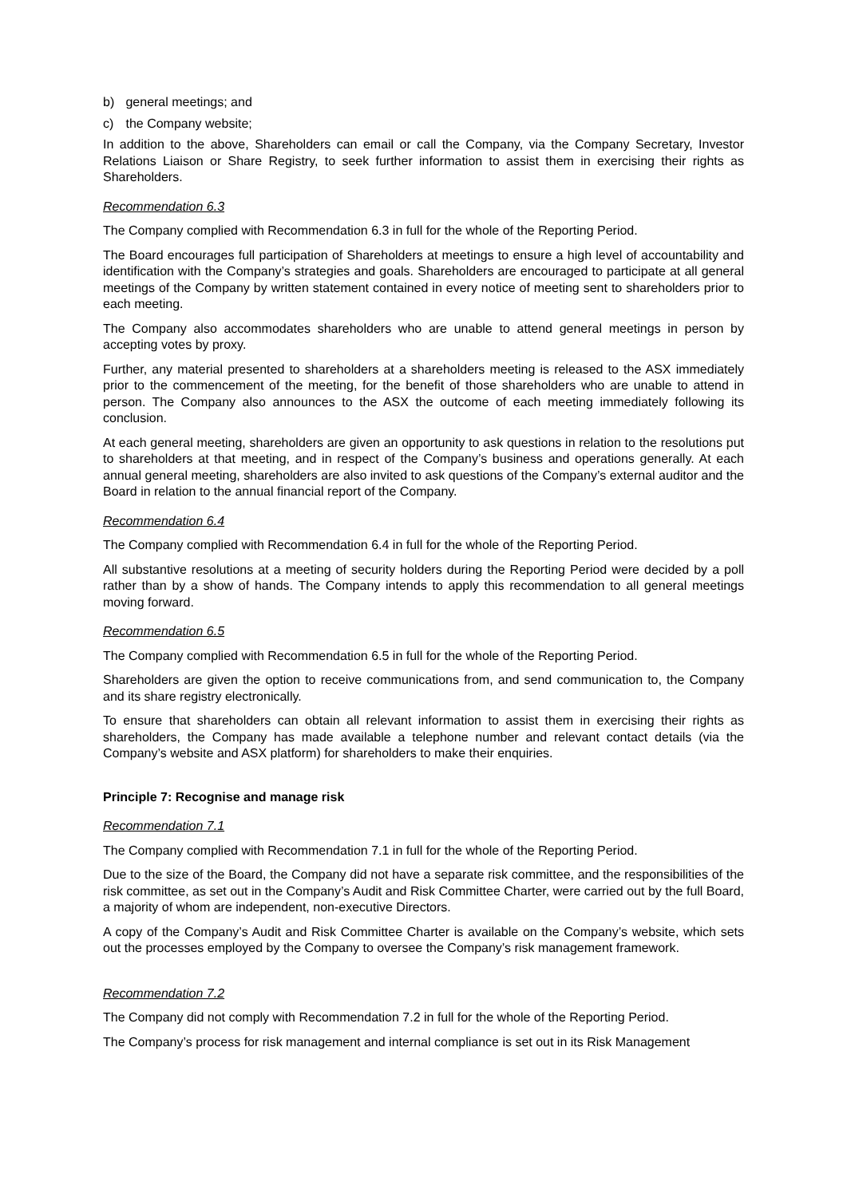b) general meetings; and
c) the Company website;
In addition to the above, Shareholders can email or call the Company, via the Company Secretary, Investor Relations Liaison or Share Registry, to seek further information to assist them in exercising their rights as Shareholders.
Recommendation 6.3
The Company complied with Recommendation 6.3 in full for the whole of the Reporting Period.
The Board encourages full participation of Shareholders at meetings to ensure a high level of accountability and identification with the Company’s strategies and goals. Shareholders are encouraged to participate at all general meetings of the Company by written statement contained in every notice of meeting sent to shareholders prior to each meeting.
The Company also accommodates shareholders who are unable to attend general meetings in person by accepting votes by proxy.
Further, any material presented to shareholders at a shareholders meeting is released to the ASX immediately prior to the commencement of the meeting, for the benefit of those shareholders who are unable to attend in person. The Company also announces to the ASX the outcome of each meeting immediately following its conclusion.
At each general meeting, shareholders are given an opportunity to ask questions in relation to the resolutions put to shareholders at that meeting, and in respect of the Company’s business and operations generally. At each annual general meeting, shareholders are also invited to ask questions of the Company’s external auditor and the Board in relation to the annual financial report of the Company.
Recommendation 6.4
The Company complied with Recommendation 6.4 in full for the whole of the Reporting Period.
All substantive resolutions at a meeting of security holders during the Reporting Period were decided by a poll rather than by a show of hands. The Company intends to apply this recommendation to all general meetings moving forward.
Recommendation 6.5
The Company complied with Recommendation 6.5 in full for the whole of the Reporting Period.
Shareholders are given the option to receive communications from, and send communication to, the Company and its share registry electronically.
To ensure that shareholders can obtain all relevant information to assist them in exercising their rights as shareholders, the Company has made available a telephone number and relevant contact details (via the Company’s website and ASX platform) for shareholders to make their enquiries.
Principle 7: Recognise and manage risk
Recommendation 7.1
The Company complied with Recommendation 7.1 in full for the whole of the Reporting Period.
Due to the size of the Board, the Company did not have a separate risk committee, and the responsibilities of the risk committee, as set out in the Company’s Audit and Risk Committee Charter, were carried out by the full Board, a majority of whom are independent, non-executive Directors.
A copy of the Company’s Audit and Risk Committee Charter is available on the Company’s website, which sets out the processes employed by the Company to oversee the Company’s risk management framework.
Recommendation 7.2
The Company did not comply with Recommendation 7.2 in full for the whole of the Reporting Period.
The Company’s process for risk management and internal compliance is set out in its Risk Management